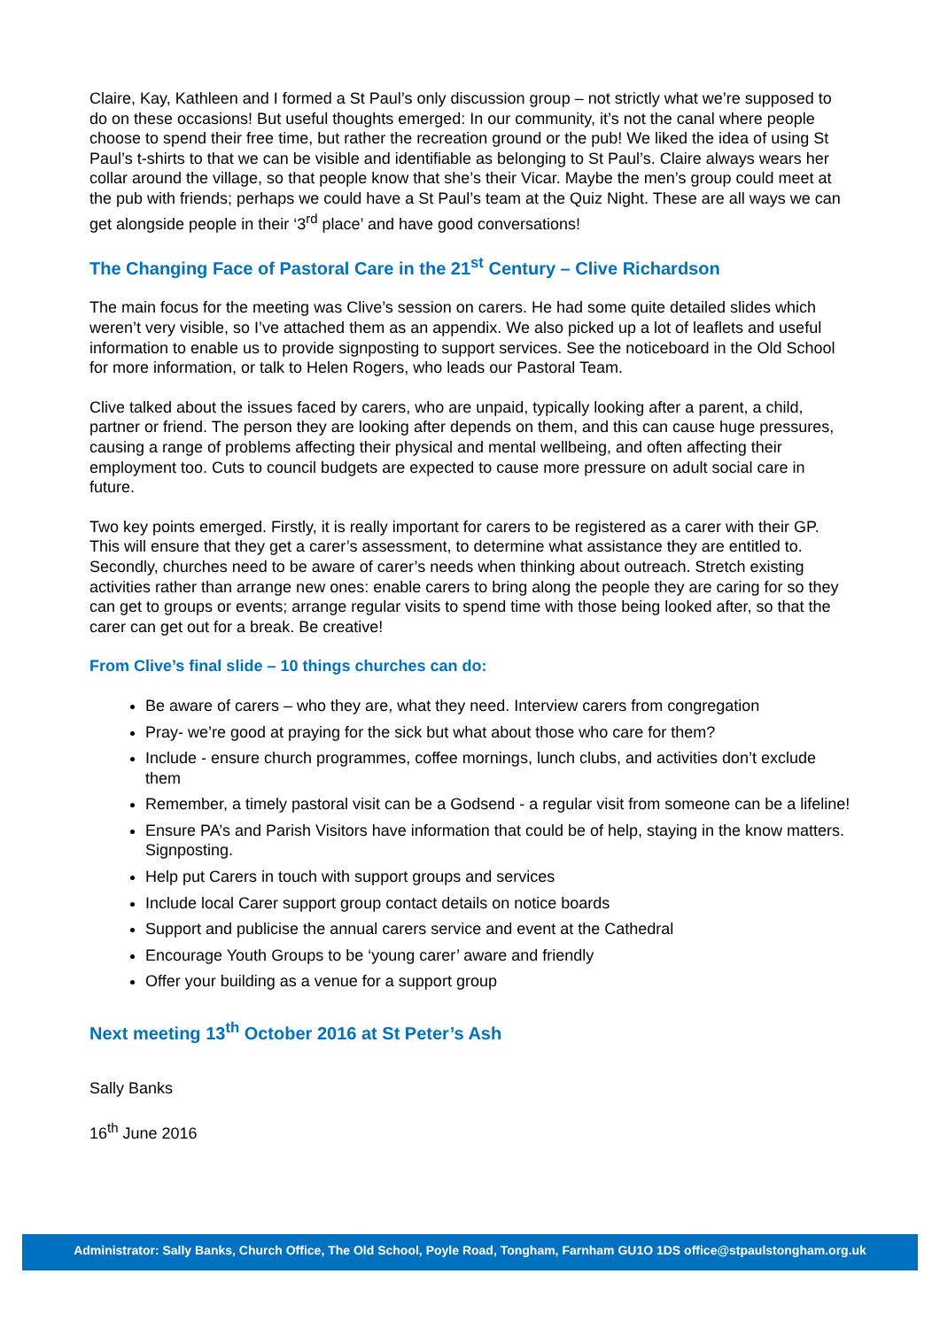Claire, Kay, Kathleen and I formed a St Paul’s only discussion group – not strictly what we’re supposed to do on these occasions! But useful thoughts emerged: In our community, it’s not the canal where people choose to spend their free time, but rather the recreation ground or the pub! We liked the idea of using St Paul’s t-shirts to that we can be visible and identifiable as belonging to St Paul’s. Claire always wears her collar around the village, so that people know that she’s their Vicar. Maybe the men’s group could meet at the pub with friends; perhaps we could have a St Paul’s team at the Quiz Night. These are all ways we can get alongside people in their ‘3<sup>rd</sup> place’ and have good conversations!
The Changing Face of Pastoral Care in the 21<sup>st</sup> Century – Clive Richardson
The main focus for the meeting was Clive’s session on carers. He had some quite detailed slides which weren’t very visible, so I’ve attached them as an appendix. We also picked up a lot of leaflets and useful information to enable us to provide signposting to support services. See the noticeboard in the Old School for more information, or talk to Helen Rogers, who leads our Pastoral Team.
Clive talked about the issues faced by carers, who are unpaid, typically looking after a parent, a child, partner or friend. The person they are looking after depends on them, and this can cause huge pressures, causing a range of problems affecting their physical and mental wellbeing, and often affecting their employment too. Cuts to council budgets are expected to cause more pressure on adult social care in future.
Two key points emerged. Firstly, it is really important for carers to be registered as a carer with their GP. This will ensure that they get a carer’s assessment, to determine what assistance they are entitled to. Secondly, churches need to be aware of carer’s needs when thinking about outreach. Stretch existing activities rather than arrange new ones: enable carers to bring along the people they are caring for so they can get to groups or events; arrange regular visits to spend time with those being looked after, so that the carer can get out for a break. Be creative!
From Clive’s final slide – 10 things churches can do:
Be aware of carers – who they are, what they need. Interview carers from congregation
Pray- we’re good at praying for the sick but what about those who care for them?
Include - ensure church programmes, coffee mornings, lunch clubs, and activities don’t exclude them
Remember, a timely pastoral visit can be a Godsend - a regular visit from someone can be a lifeline!
Ensure PA’s and Parish Visitors have information that could be of help, staying in the know matters. Signposting.
Help put Carers in touch with support groups and services
Include local Carer support group contact details on notice boards
Support and publicise the annual carers service and event at the Cathedral
Encourage Youth Groups to be ‘young carer’ aware and friendly
Offer your building as a venue for a support group
Next meeting 13<sup>th</sup> October 2016 at St Peter’s Ash
Sally Banks
16<sup>th</sup> June 2016
Administrator: Sally Banks, Church Office, The Old School, Poyle Road, Tongham, Farnham GU1O 1DS office@stpaulstongham.org.uk